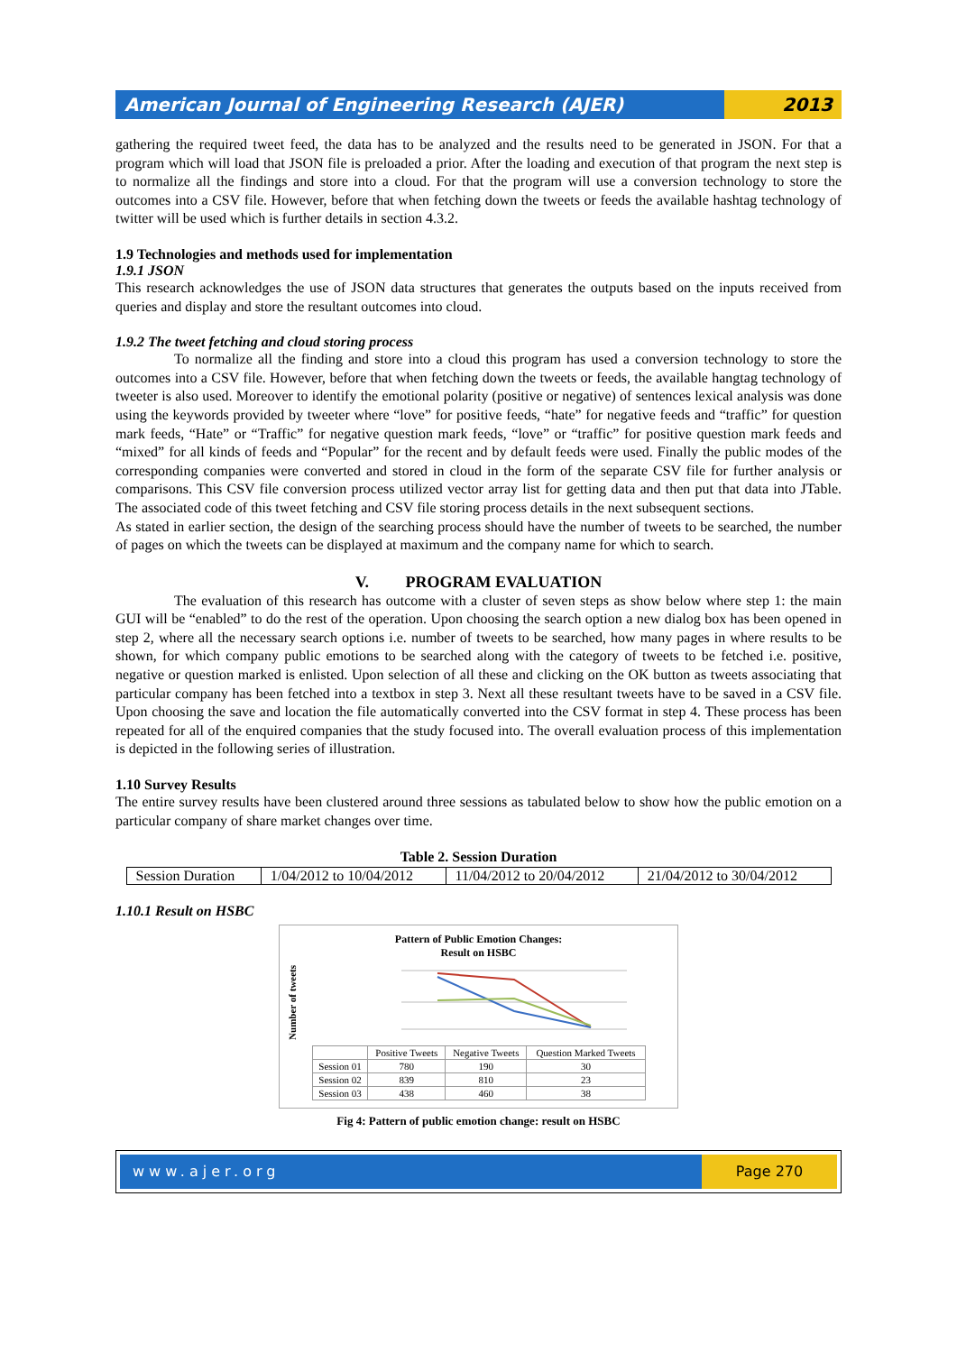American Journal of Engineering Research (AJER)
2013
gathering the required tweet feed, the data has to be analyzed and the results need to be generated in JSON. For that a program which will load that JSON file is preloaded a prior. After the loading and execution of that program the next step is to normalize all the findings and store into a cloud. For that the program will use a conversion technology to store the outcomes into a CSV file. However, before that when fetching down the tweets or feeds the available hashtag technology of twitter will be used which is further details in section 4.3.2.
1.9 Technologies and methods used for implementation
1.9.1 JSON
This research acknowledges the use of JSON data structures that generates the outputs based on the inputs received from queries and display and store the resultant outcomes into cloud.
1.9.2 The tweet fetching and cloud storing process
To normalize all the finding and store into a cloud this program has used a conversion technology to store the outcomes into a CSV file. However, before that when fetching down the tweets or feeds, the available hangtag technology of tweeter is also used. Moreover to identify the emotional polarity (positive or negative) of sentences lexical analysis was done using the keywords provided by tweeter where “love” for positive feeds, “hate” for negative feeds and “traffic” for question mark feeds, “Hate” or “Traffic” for negative question mark feeds, “love” or “traffic” for positive question mark feeds and “mixed” for all kinds of feeds and “Popular” for the recent and by default feeds were used. Finally the public modes of the corresponding companies were converted and stored in cloud in the form of the separate CSV file for further analysis or comparisons. This CSV file conversion process utilized vector array list for getting data and then put that data into JTable. The associated code of this tweet fetching and CSV file storing process details in the next subsequent sections.
As stated in earlier section, the design of the searching process should have the number of tweets to be searched, the number of pages on which the tweets can be displayed at maximum and the company name for which to search.
V. PROGRAM EVALUATION
The evaluation of this research has outcome with a cluster of seven steps as show below where step 1: the main GUI will be “enabled” to do the rest of the operation. Upon choosing the search option a new dialog box has been opened in step 2, where all the necessary search options i.e. number of tweets to be searched, how many pages in where results to be shown, for which company public emotions to be searched along with the category of tweets to be fetched i.e. positive, negative or question marked is enlisted. Upon selection of all these and clicking on the OK button as tweets associating that particular company has been fetched into a textbox in step 3. Next all these resultant tweets have to be saved in a CSV file. Upon choosing the save and location the file automatically converted into the CSV format in step 4. These process has been repeated for all of the enquired companies that the study focused into. The overall evaluation process of this implementation is depicted in the following series of illustration.
1.10 Survey Results
The entire survey results have been clustered around three sessions as tabulated below to show how the public emotion on a particular company of share market changes over time.
Table 2. Session Duration
| Session Duration | 1/04/2012 to 10/04/2012 | 11/04/2012 to 20/04/2012 | 21/04/2012 to 30/04/2012 |
1.10.1 Result on HSBC
Pattern of Public Emotion Changes:
Result on HSBC
Number of tweets
| | Positive Tweets | Negative Tweets | Question Marked Tweets |
| Session 01 | 780 | 190 | 30 |
| Session 02 | 839 | 810 | 23 |
| Session 03 | 438 | 460 | 38 |
Fig 4: Pattern of public emotion change: result on HSBC
www.ajer.org Page 270